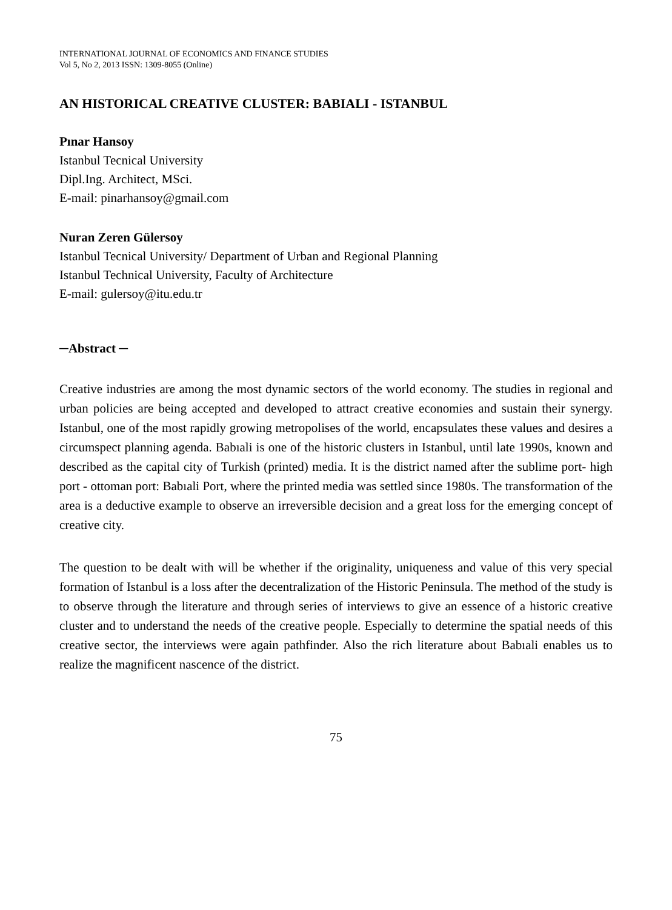INTERNATIONAL JOURNAL OF ECONOMICS AND FINANCE STUDIES
Vol 5, No 2, 2013 ISSN: 1309-8055 (Online)
AN HISTORICAL CREATIVE CLUSTER: BABIALI - ISTANBUL
Pınar Hansoy
Istanbul Tecnical University
Dipl.Ing. Architect, MSci.
E-mail: pinarhansoy@gmail.com
Nuran Zeren Gülersoy
Istanbul Tecnical University/ Department of Urban and Regional Planning
Istanbul Technical University, Faculty of Architecture
E-mail: gulersoy@itu.edu.tr
─Abstract ─
Creative industries are among the most dynamic sectors of the world economy. The studies in regional and urban policies are being accepted and developed to attract creative economies and sustain their synergy. Istanbul, one of the most rapidly growing metropolises of the world, encapsulates these values and desires a circumspect planning agenda. Babıali is one of the historic clusters in Istanbul, until late 1990s, known and described as the capital city of Turkish (printed) media. It is the district named after the sublime port- high port - ottoman port: Babıali Port, where the printed media was settled since 1980s. The transformation of the area is a deductive example to observe an irreversible decision and a great loss for the emerging concept of creative city.
The question to be dealt with will be whether if the originality, uniqueness and value of this very special formation of Istanbul is a loss after the decentralization of the Historic Peninsula. The method of the study is to observe through the literature and through series of interviews to give an essence of a historic creative cluster and to understand the needs of the creative people. Especially to determine the spatial needs of this creative sector, the interviews were again pathfinder. Also the rich literature about Babıali enables us to realize the magnificent nascence of the district.
75